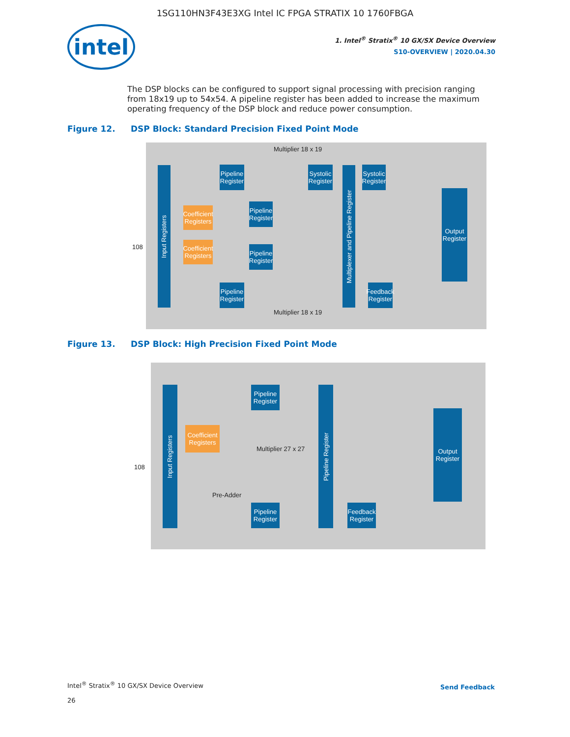1SG110HN3F43E3XG Intel IC FPGA STRATIX 10 1760FBGA
intel
1. Intel<sup>®</sup> Stratix<sup>®</sup> 10 GX/SX Device Overview
S10-OVERVIEW | 2020.04.30
The DSP blocks can be configured to support signal processing with precision ranging from 18x19 up to 54x54. A pipeline register has been added to increase the maximum operating frequency of the DSP block and reduce power consumption.
Figure 12. DSP Block: Standard Precision Fixed Point Mode
Input Registers
Pipeline Register
Systolic Register
Systolic Register
Coefficient Registers
Coefficient Registers
Pipeline Register
Pipeline Register
Multiplexer and Pipeline Register
Output Register
Pipeline Register
Feedback Register
Multiplier 18 x 19
Multiplier 18 x 19
108
Figure 13. DSP Block: High Precision Fixed Point Mode
Input Registers
Pipeline Register
Coefficient Registers
Multiplier 27 x 27
Pipeline Register
Output Register
Pre-Adder
Pipeline Register
Feedback Register
108
Intel<sup>®</sup> Stratix<sup>®</sup> 10 GX/SX Device Overview
26
Send Feedback